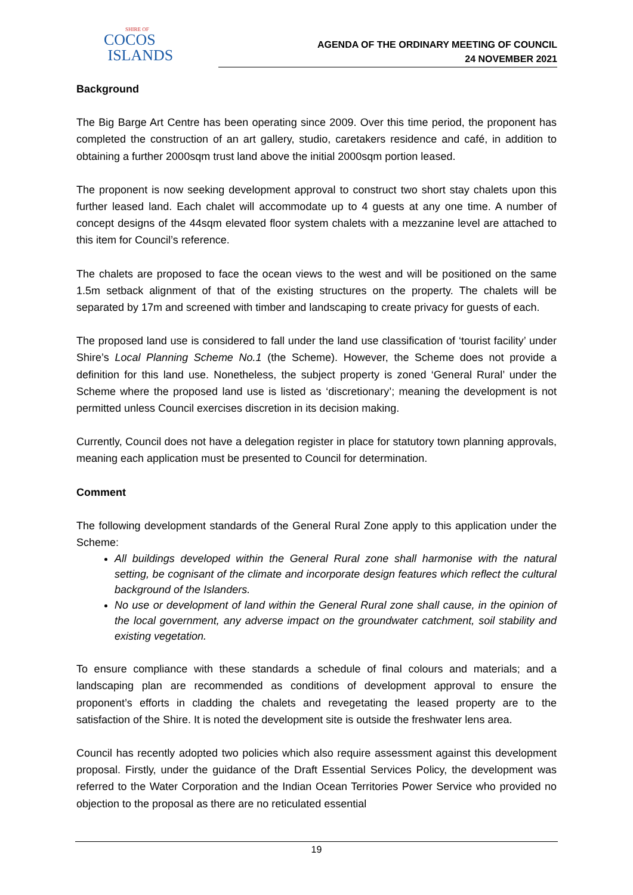SHIRE OF
COCOS
ISLANDS
AGENDA OF THE ORDINARY MEETING OF COUNCIL
24 NOVEMBER 2021
Background
The Big Barge Art Centre has been operating since 2009. Over this time period, the proponent has completed the construction of an art gallery, studio, caretakers residence and café, in addition to obtaining a further 2000sqm trust land above the initial 2000sqm portion leased.
The proponent is now seeking development approval to construct two short stay chalets upon this further leased land. Each chalet will accommodate up to 4 guests at any one time. A number of concept designs of the 44sqm elevated floor system chalets with a mezzanine level are attached to this item for Council’s reference.
The chalets are proposed to face the ocean views to the west and will be positioned on the same 1.5m setback alignment of that of the existing structures on the property. The chalets will be separated by 17m and screened with timber and landscaping to create privacy for guests of each.
The proposed land use is considered to fall under the land use classification of ‘tourist facility’ under Shire’s Local Planning Scheme No.1 (the Scheme). However, the Scheme does not provide a definition for this land use. Nonetheless, the subject property is zoned ‘General Rural’ under the Scheme where the proposed land use is listed as ‘discretionary’; meaning the development is not permitted unless Council exercises discretion in its decision making.
Currently, Council does not have a delegation register in place for statutory town planning approvals, meaning each application must be presented to Council for determination.
Comment
The following development standards of the General Rural Zone apply to this application under the Scheme:
All buildings developed within the General Rural zone shall harmonise with the natural setting, be cognisant of the climate and incorporate design features which reflect the cultural background of the Islanders.
No use or development of land within the General Rural zone shall cause, in the opinion of the local government, any adverse impact on the groundwater catchment, soil stability and existing vegetation.
To ensure compliance with these standards a schedule of final colours and materials; and a landscaping plan are recommended as conditions of development approval to ensure the proponent’s efforts in cladding the chalets and revegetating the leased property are to the satisfaction of the Shire. It is noted the development site is outside the freshwater lens area.
Council has recently adopted two policies which also require assessment against this development proposal. Firstly, under the guidance of the Draft Essential Services Policy, the development was referred to the Water Corporation and the Indian Ocean Territories Power Service who provided no objection to the proposal as there are no reticulated essential
19